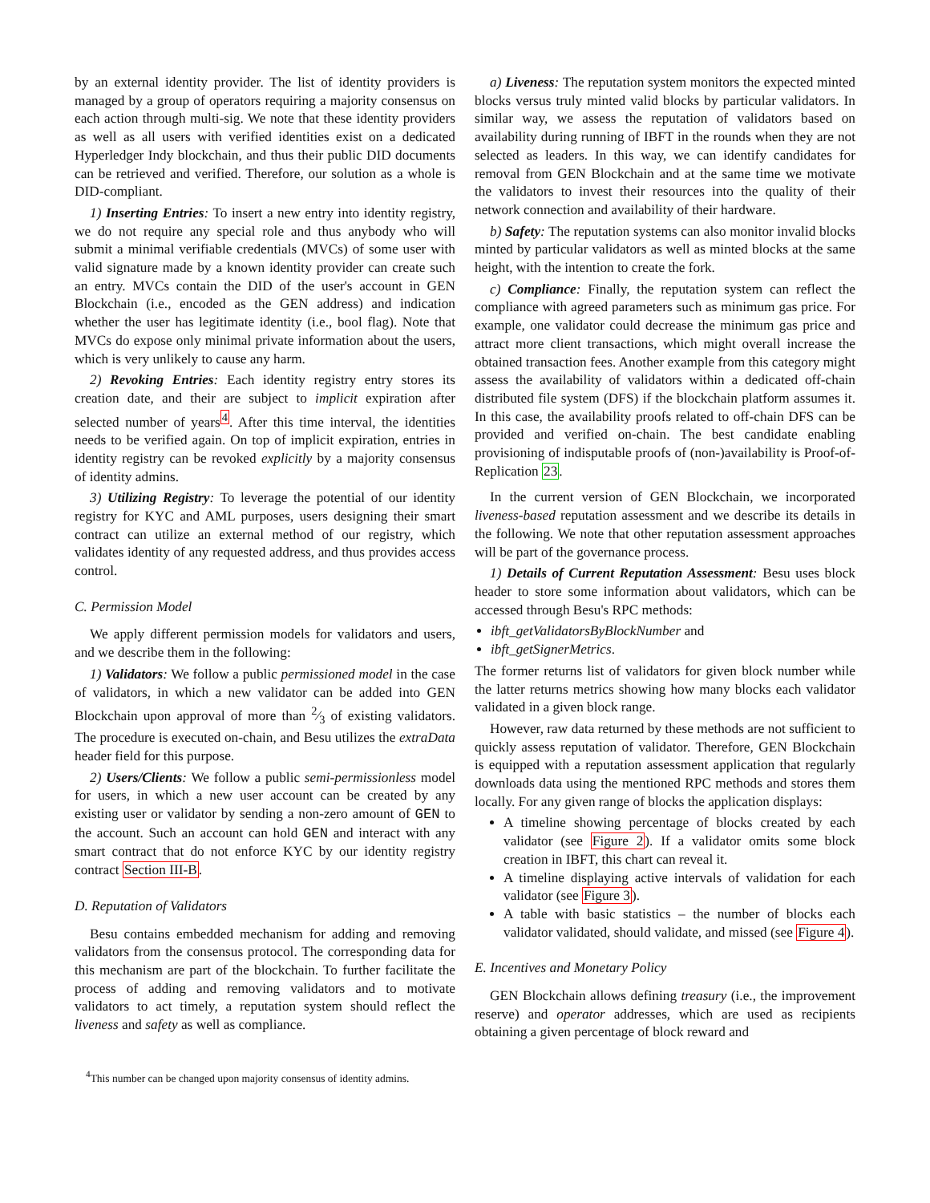by an external identity provider. The list of identity providers is managed by a group of operators requiring a majority consensus on each action through multi-sig. We note that these identity providers as well as all users with verified identities exist on a dedicated Hyperledger Indy blockchain, and thus their public DID documents can be retrieved and verified. Therefore, our solution as a whole is DID-compliant.
1) Inserting Entries: To insert a new entry into identity registry, we do not require any special role and thus anybody who will submit a minimal verifiable credentials (MVCs) of some user with valid signature made by a known identity provider can create such an entry. MVCs contain the DID of the user's account in GEN Blockchain (i.e., encoded as the GEN address) and indication whether the user has legitimate identity (i.e., bool flag). Note that MVCs do expose only minimal private information about the users, which is very unlikely to cause any harm.
2) Revoking Entries: Each identity registry entry stores its creation date, and their are subject to implicit expiration after selected number of years<sup>4</sup>. After this time interval, the identities needs to be verified again. On top of implicit expiration, entries in identity registry can be revoked explicitly by a majority consensus of identity admins.
3) Utilizing Registry: To leverage the potential of our identity registry for KYC and AML purposes, users designing their smart contract can utilize an external method of our registry, which validates identity of any requested address, and thus provides access control.
C. Permission Model
We apply different permission models for validators and users, and we describe them in the following:
1) Validators: We follow a public permissioned model in the case of validators, in which a new validator can be added into GEN Blockchain upon approval of more than 2⁄3 of existing validators. The procedure is executed on-chain, and Besu utilizes the extraData header field for this purpose.
2) Users/Clients: We follow a public semi-permissionless model for users, in which a new user account can be created by any existing user or validator by sending a non-zero amount of GEN to the account. Such an account can hold GEN and interact with any smart contract that do not enforce KYC by our identity registry contract Section III-B.
D. Reputation of Validators
Besu contains embedded mechanism for adding and removing validators from the consensus protocol. The corresponding data for this mechanism are part of the blockchain. To further facilitate the process of adding and removing validators and to motivate validators to act timely, a reputation system should reflect the liveness and safety as well as compliance.
<sup>4</sup> This number can be changed upon majority consensus of identity admins.
a) Liveness: The reputation system monitors the expected minted blocks versus truly minted valid blocks by particular validators. In similar way, we assess the reputation of validators based on availability during running of IBFT in the rounds when they are not selected as leaders. In this way, we can identify candidates for removal from GEN Blockchain and at the same time we motivate the validators to invest their resources into the quality of their network connection and availability of their hardware.
b) Safety: The reputation systems can also monitor invalid blocks minted by particular validators as well as minted blocks at the same height, with the intention to create the fork.
c) Compliance: Finally, the reputation system can reflect the compliance with agreed parameters such as minimum gas price. For example, one validator could decrease the minimum gas price and attract more client transactions, which might overall increase the obtained transaction fees. Another example from this category might assess the availability of validators within a dedicated off-chain distributed file system (DFS) if the blockchain platform assumes it. In this case, the availability proofs related to off-chain DFS can be provided and verified on-chain. The best candidate enabling provisioning of indisputable proofs of (non-)availability is Proof-of-Replication 23.
In the current version of GEN Blockchain, we incorporated liveness-based reputation assessment and we describe its details in the following. We note that other reputation assessment approaches will be part of the governance process.
1) Details of Current Reputation Assessment: Besu uses block header to store some information about validators, which can be accessed through Besu's RPC methods:
ibft_getValidatorsByBlockNumber and
ibft_getSignerMetrics.
The former returns list of validators for given block number while the latter returns metrics showing how many blocks each validator validated in a given block range.
However, raw data returned by these methods are not sufficient to quickly assess reputation of validator. Therefore, GEN Blockchain is equipped with a reputation assessment application that regularly downloads data using the mentioned RPC methods and stores them locally. For any given range of blocks the application displays:
A timeline showing percentage of blocks created by each validator (see Figure 2). If a validator omits some block creation in IBFT, this chart can reveal it.
A timeline displaying active intervals of validation for each validator (see Figure 3).
A table with basic statistics – the number of blocks each validator validated, should validate, and missed (see Figure 4).
E. Incentives and Monetary Policy
GEN Blockchain allows defining treasury (i.e., the improvement reserve) and operator addresses, which are used as recipients obtaining a given percentage of block reward and